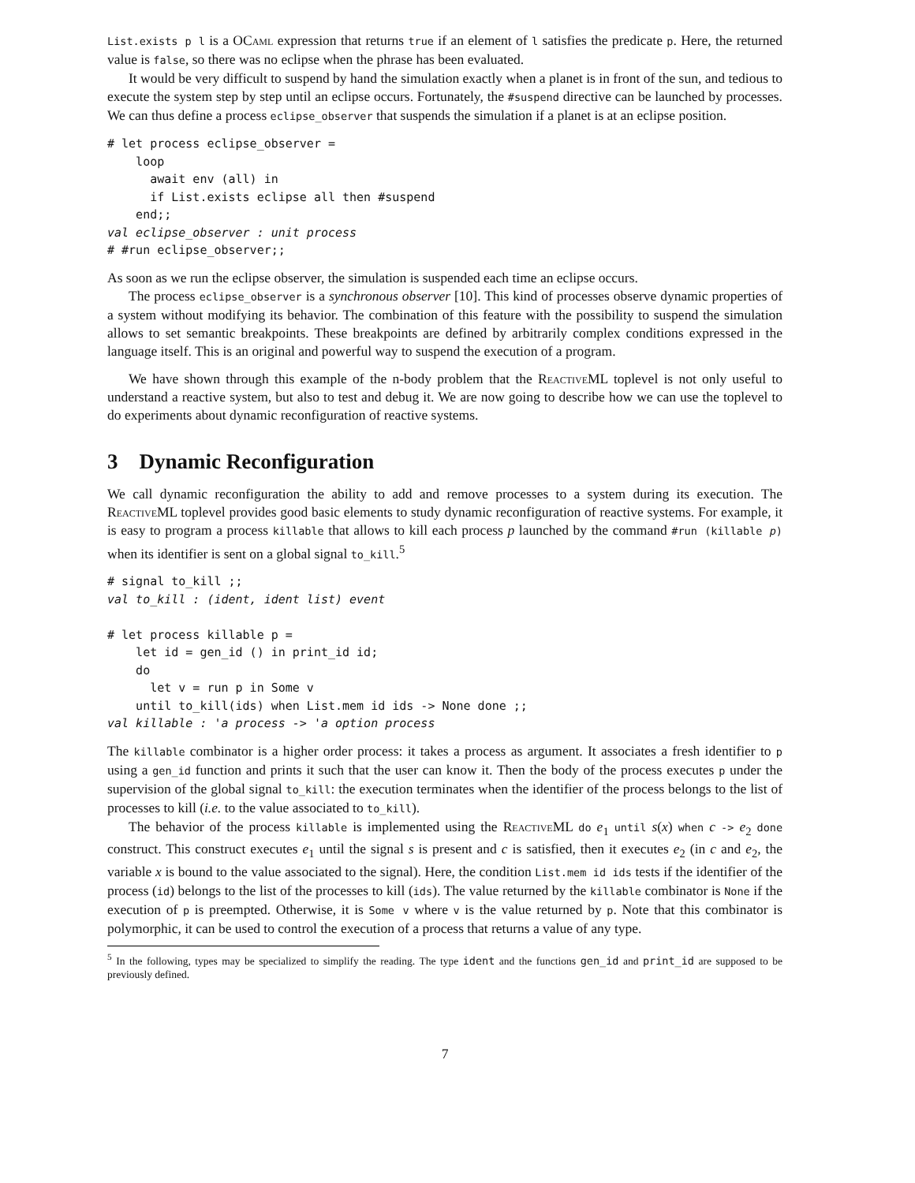List.exists p l is a OCaml expression that returns true if an element of l satisfies the predicate p. Here, the returned value is false, so there was no eclipse when the phrase has been evaluated.
It would be very difficult to suspend by hand the simulation exactly when a planet is in front of the sun, and tedious to execute the system step by step until an eclipse occurs. Fortunately, the #suspend directive can be launched by processes. We can thus define a process eclipse_observer that suspends the simulation if a planet is at an eclipse position.
# let process eclipse_observer =
    loop
      await env (all) in
      if List.exists eclipse all then #suspend
    end;;
val eclipse_observer : unit process
# #run eclipse_observer;;
As soon as we run the eclipse observer, the simulation is suspended each time an eclipse occurs.
The process eclipse_observer is a synchronous observer [10]. This kind of processes observe dynamic properties of a system without modifying its behavior. The combination of this feature with the possibility to suspend the simulation allows to set semantic breakpoints. These breakpoints are defined by arbitrarily complex conditions expressed in the language itself. This is an original and powerful way to suspend the execution of a program.
We have shown through this example of the n-body problem that the Reactive ML toplevel is not only useful to understand a reactive system, but also to test and debug it. We are now going to describe how we can use the toplevel to do experiments about dynamic reconfiguration of reactive systems.
3 Dynamic Reconfiguration
We call dynamic reconfiguration the ability to add and remove processes to a system during its execution. The Reactive ML toplevel provides good basic elements to study dynamic reconfiguration of reactive systems. For example, it is easy to program a process killable that allows to kill each process p launched by the command #run (killable p) when its identifier is sent on a global signal to_kill.<sup>5</sup>
# signal to_kill ;;
val to_kill : (ident, ident list) event

# let process killable p =
    let id = gen_id () in print_id id;
    do
      let v = run p in Some v
    until to_kill(ids) when List.mem id ids -> None done ;;
val killable : 'a process -> 'a option process
The killable combinator is a higher order process: it takes a process as argument. It associates a fresh identifier to p using a gen_id function and prints it such that the user can know it. Then the body of the process executes p under the supervision of the global signal to_kill: the execution terminates when the identifier of the process belongs to the list of processes to kill (i.e. to the value associated to to_kill).
The behavior of the process killable is implemented using the Reactive ML do e<sub>1</sub> until s(x) when c -> e<sub>2</sub> done construct. This construct executes e<sub>1</sub> until the signal s is present and c is satisfied, then it executes e<sub>2</sub> (in c and e<sub>2</sub>, the variable x is bound to the value associated to the signal). Here, the condition List.mem id ids tests if the identifier of the process (id) belongs to the list of the processes to kill (ids). The value returned by the killable combinator is None if the execution of p is preempted. Otherwise, it is Some v where v is the value returned by p. Note that this combinator is polymorphic, it can be used to control the execution of a process that returns a value of any type.
<sup>5</sup> In the following, types may be specialized to simplify the reading. The type ident and the functions gen_id and print_id are supposed to be previously defined.
7